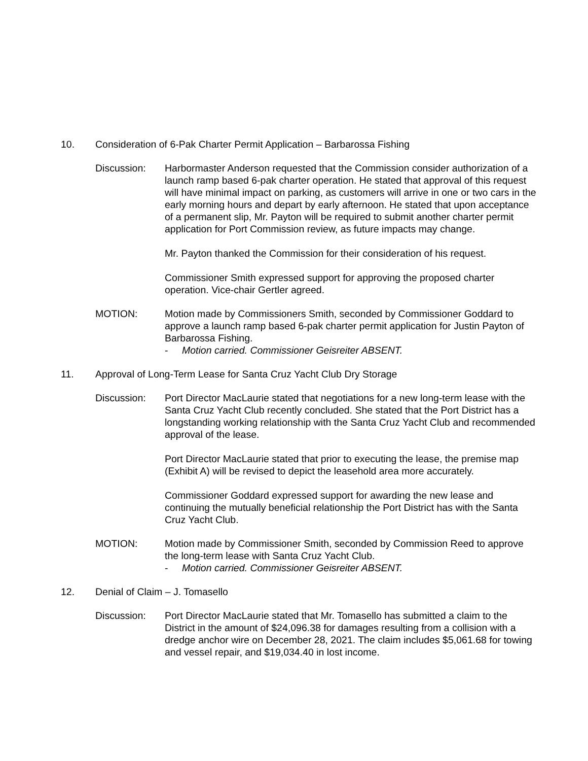10. Consideration of 6-Pak Charter Permit Application – Barbarossa Fishing
Discussion: Harbormaster Anderson requested that the Commission consider authorization of a launch ramp based 6-pak charter operation. He stated that approval of this request will have minimal impact on parking, as customers will arrive in one or two cars in the early morning hours and depart by early afternoon. He stated that upon acceptance of a permanent slip, Mr. Payton will be required to submit another charter permit application for Port Commission review, as future impacts may change.
Mr. Payton thanked the Commission for their consideration of his request.
Commissioner Smith expressed support for approving the proposed charter operation. Vice-chair Gertler agreed.
MOTION: Motion made by Commissioners Smith, seconded by Commissioner Goddard to approve a launch ramp based 6-pak charter permit application for Justin Payton of Barbarossa Fishing.
- Motion carried. Commissioner Geisreiter ABSENT.
11. Approval of Long-Term Lease for Santa Cruz Yacht Club Dry Storage
Discussion: Port Director MacLaurie stated that negotiations for a new long-term lease with the Santa Cruz Yacht Club recently concluded. She stated that the Port District has a longstanding working relationship with the Santa Cruz Yacht Club and recommended approval of the lease.
Port Director MacLaurie stated that prior to executing the lease, the premise map (Exhibit A) will be revised to depict the leasehold area more accurately.
Commissioner Goddard expressed support for awarding the new lease and continuing the mutually beneficial relationship the Port District has with the Santa Cruz Yacht Club.
MOTION: Motion made by Commissioner Smith, seconded by Commission Reed to approve the long-term lease with Santa Cruz Yacht Club.
- Motion carried. Commissioner Geisreiter ABSENT.
12. Denial of Claim – J. Tomasello
Discussion: Port Director MacLaurie stated that Mr. Tomasello has submitted a claim to the District in the amount of $24,096.38 for damages resulting from a collision with a dredge anchor wire on December 28, 2021. The claim includes $5,061.68 for towing and vessel repair, and $19,034.40 in lost income.